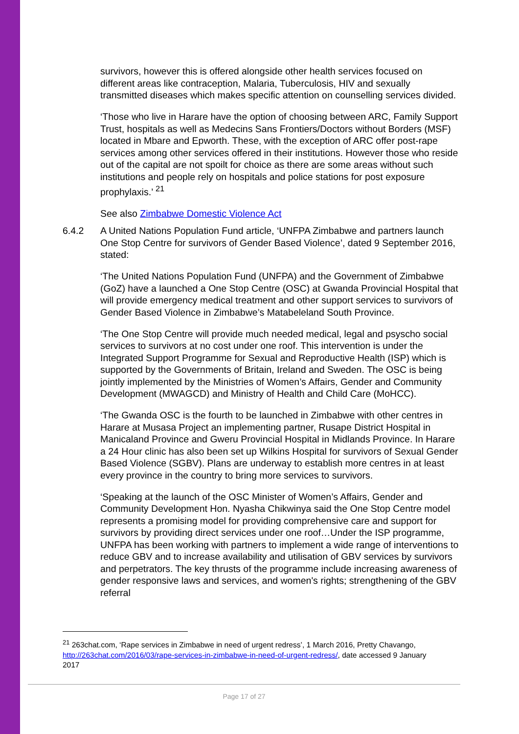survivors, however this is offered alongside other health services focused on different areas like contraception, Malaria, Tuberculosis, HIV and sexually transmitted diseases which makes specific attention on counselling services divided.
‘Those who live in Harare have the option of choosing between ARC, Family Support Trust, hospitals as well as Medecins Sans Frontiers/Doctors without Borders (MSF) located in Mbare and Epworth. These, with the exception of ARC offer post-rape services among other services offered in their institutions. However those who reside out of the capital are not spoilt for choice as there are some areas without such institutions and people rely on hospitals and police stations for post exposure prophylaxis.’ <sup>21</sup>
See also Zimbabwe Domestic Violence Act
6.4.2 A United Nations Population Fund article, ‘UNFPA Zimbabwe and partners launch One Stop Centre for survivors of Gender Based Violence’, dated 9 September 2016, stated:
‘The United Nations Population Fund (UNFPA) and the Government of Zimbabwe (GoZ) have a launched a One Stop Centre (OSC) at Gwanda Provincial Hospital that will provide emergency medical treatment and other support services to survivors of Gender Based Violence in Zimbabwe’s Matabeleland South Province.
‘The One Stop Centre will provide much needed medical, legal and psyscho social services to survivors at no cost under one roof. This intervention is under the Integrated Support Programme for Sexual and Reproductive Health (ISP) which is supported by the Governments of Britain, Ireland and Sweden. The OSC is being jointly implemented by the Ministries of Women’s Affairs, Gender and Community Development (MWAGCD) and Ministry of Health and Child Care (MoHCC).
‘The Gwanda OSC is the fourth to be launched in Zimbabwe with other centres in Harare at Musasa Project an implementing partner, Rusape District Hospital in Manicaland Province and Gweru Provincial Hospital in Midlands Province. In Harare a 24 Hour clinic has also been set up Wilkins Hospital for survivors of Sexual Gender Based Violence (SGBV). Plans are underway to establish more centres in at least every province in the country to bring more services to survivors.
‘Speaking at the launch of the OSC Minister of Women’s Affairs, Gender and Community Development Hon. Nyasha Chikwinya said the One Stop Centre model represents a promising model for providing comprehensive care and support for survivors by providing direct services under one roof…Under the ISP programme, UNFPA has been working with partners to implement a wide range of interventions to reduce GBV and to increase availability and utilisation of GBV services by survivors and perpetrators. The key thrusts of the programme include increasing awareness of gender responsive laws and services, and women's rights; strengthening of the GBV referral
<sup>21</sup> 263chat.com, ‘Rape services in Zimbabwe in need of urgent redress’, 1 March 2016, Pretty Chavango, http://263chat.com/2016/03/rape-services-in-zimbabwe-in-need-of-urgent-redress/, date accessed 9 January 2017
Page 17 of 27